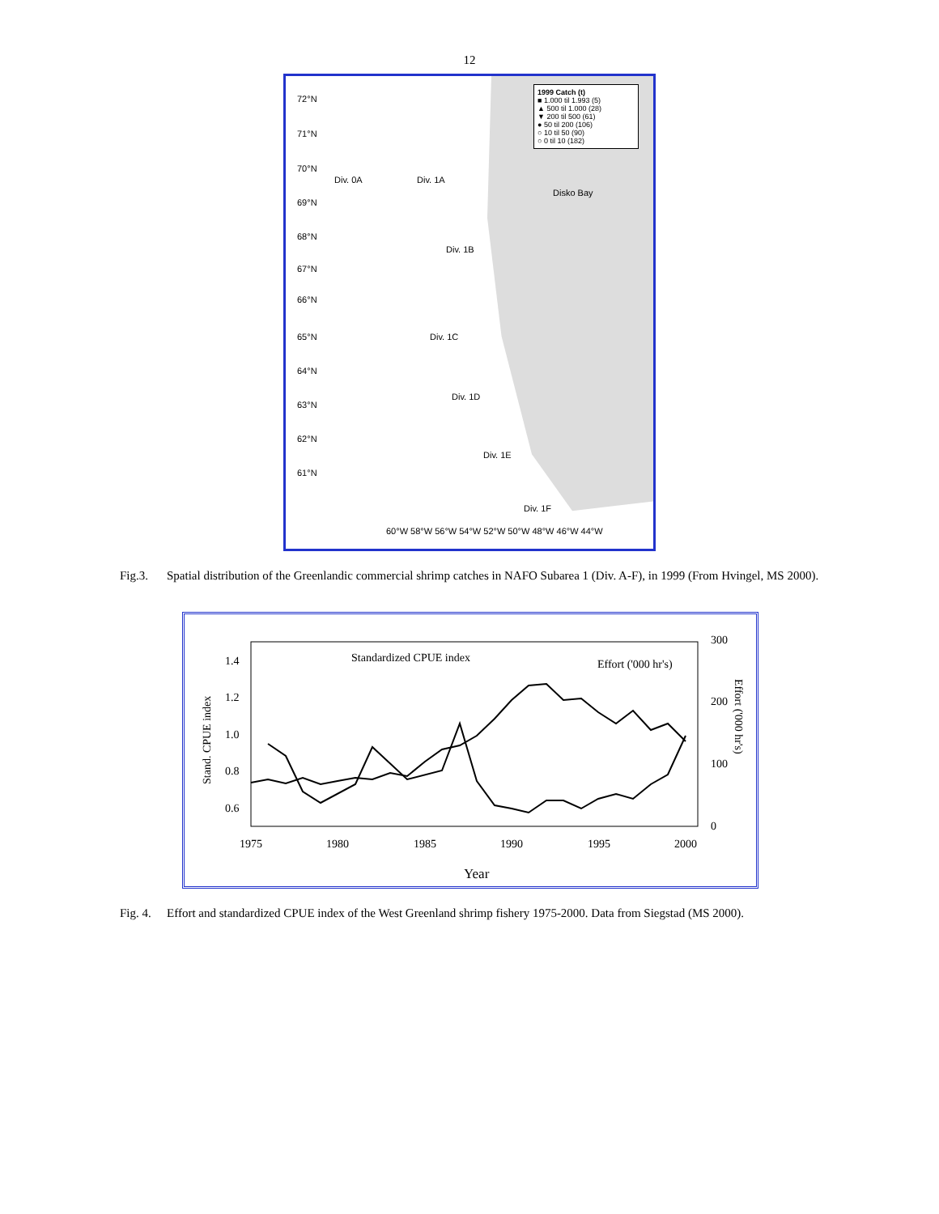12
1999 Catch (t)
■ 1.000 til 1.993 (5)
▲ 500 til 1.000 (28)
▼ 200 til 500 (61)
● 50 til 200 (106)
○ 10 til 50 (90)
○ 0 til 10 (182)
72°N
71°N
70°N
Div. 0A Div. 1A
Disko Bay
69°N
68°N
Div. 1B
67°N
66°N
65°N Div. 1C
64°N
Div. 1D
63°N
62°N
Div. 1E
61°N
Div. 1F
60°W 58°W 56°W 54°W 52°W 50°W 48°W 46°W 44°W
Fig.3. Spatial distribution of the Greenlandic commercial shrimp catches in NAFO Subarea 1 (Div. A-F), in 1999 (From Hvingel, MS 2000).
1.4
1.2
1.0
0.8
0.6
300
200
100
0
1975
1980
1985
1990
1995
2000
Year
Standardized CPUE index
Effort ('000 hr's)
Stand. CPUE index
Effort ('000 hr's)
Fig. 4.
Effort and standardized CPUE index of the West Greenland shrimp fishery 1975-2000. Data from Siegstad (MS 2000).